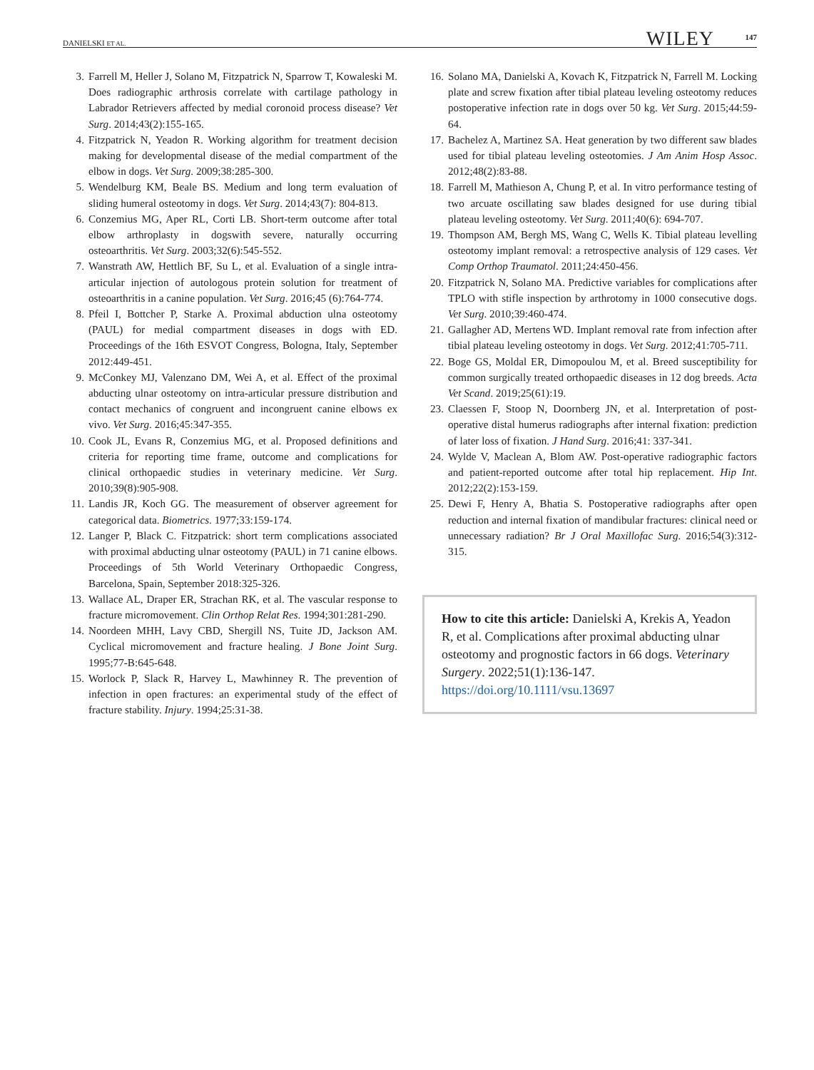DANIELSKI ET AL. WILEY 147
3. Farrell M, Heller J, Solano M, Fitzpatrick N, Sparrow T, Kowaleski M. Does radiographic arthrosis correlate with cartilage pathology in Labrador Retrievers affected by medial coronoid process disease? Vet Surg. 2014;43(2):155-165.
4. Fitzpatrick N, Yeadon R. Working algorithm for treatment decision making for developmental disease of the medial compartment of the elbow in dogs. Vet Surg. 2009;38:285-300.
5. Wendelburg KM, Beale BS. Medium and long term evaluation of sliding humeral osteotomy in dogs. Vet Surg. 2014;43(7): 804-813.
6. Conzemius MG, Aper RL, Corti LB. Short-term outcome after total elbow arthroplasty in dogswith severe, naturally occurring osteoarthritis. Vet Surg. 2003;32(6):545-552.
7. Wanstrath AW, Hettlich BF, Su L, et al. Evaluation of a single intra-articular injection of autologous protein solution for treatment of osteoarthritis in a canine population. Vet Surg. 2016;45 (6):764-774.
8. Pfeil I, Bottcher P, Starke A. Proximal abduction ulna osteotomy (PAUL) for medial compartment diseases in dogs with ED. Proceedings of the 16th ESVOT Congress, Bologna, Italy, September 2012:449-451.
9. McConkey MJ, Valenzano DM, Wei A, et al. Effect of the proximal abducting ulnar osteotomy on intra-articular pressure distribution and contact mechanics of congruent and incongruent canine elbows ex vivo. Vet Surg. 2016;45:347-355.
10. Cook JL, Evans R, Conzemius MG, et al. Proposed definitions and criteria for reporting time frame, outcome and complications for clinical orthopaedic studies in veterinary medicine. Vet Surg. 2010;39(8):905-908.
11. Landis JR, Koch GG. The measurement of observer agreement for categorical data. Biometrics. 1977;33:159-174.
12. Langer P, Black C. Fitzpatrick: short term complications associated with proximal abducting ulnar osteotomy (PAUL) in 71 canine elbows. Proceedings of 5th World Veterinary Orthopaedic Congress, Barcelona, Spain, September 2018:325-326.
13. Wallace AL, Draper ER, Strachan RK, et al. The vascular response to fracture micromovement. Clin Orthop Relat Res. 1994;301:281-290.
14. Noordeen MHH, Lavy CBD, Shergill NS, Tuite JD, Jackson AM. Cyclical micromovement and fracture healing. J Bone Joint Surg. 1995;77-B:645-648.
15. Worlock P, Slack R, Harvey L, Mawhinney R. The prevention of infection in open fractures: an experimental study of the effect of fracture stability. Injury. 1994;25:31-38.
16. Solano MA, Danielski A, Kovach K, Fitzpatrick N, Farrell M. Locking plate and screw fixation after tibial plateau leveling osteotomy reduces postoperative infection rate in dogs over 50 kg. Vet Surg. 2015;44:59-64.
17. Bachelez A, Martinez SA. Heat generation by two different saw blades used for tibial plateau leveling osteotomies. J Am Anim Hosp Assoc. 2012;48(2):83-88.
18. Farrell M, Mathieson A, Chung P, et al. In vitro performance testing of two arcuate oscillating saw blades designed for use during tibial plateau leveling osteotomy. Vet Surg. 2011;40(6): 694-707.
19. Thompson AM, Bergh MS, Wang C, Wells K. Tibial plateau levelling osteotomy implant removal: a retrospective analysis of 129 cases. Vet Comp Orthop Traumatol. 2011;24:450-456.
20. Fitzpatrick N, Solano MA. Predictive variables for complications after TPLO with stifle inspection by arthrotomy in 1000 consecutive dogs. Vet Surg. 2010;39:460-474.
21. Gallagher AD, Mertens WD. Implant removal rate from infection after tibial plateau leveling osteotomy in dogs. Vet Surg. 2012;41:705-711.
22. Boge GS, Moldal ER, Dimopoulou M, et al. Breed susceptibility for common surgically treated orthopaedic diseases in 12 dog breeds. Acta Vet Scand. 2019;25(61):19.
23. Claessen F, Stoop N, Doornberg JN, et al. Interpretation of post-operative distal humerus radiographs after internal fixation: prediction of later loss of fixation. J Hand Surg. 2016;41: 337-341.
24. Wylde V, Maclean A, Blom AW. Post-operative radiographic factors and patient-reported outcome after total hip replacement. Hip Int. 2012;22(2):153-159.
25. Dewi F, Henry A, Bhatia S. Postoperative radiographs after open reduction and internal fixation of mandibular fractures: clinical need or unnecessary radiation? Br J Oral Maxillofac Surg. 2016;54(3):312-315.
How to cite this article: Danielski A, Krekis A, Yeadon R, et al. Complications after proximal abducting ulnar osteotomy and prognostic factors in 66 dogs. Veterinary Surgery. 2022;51(1):136-147. https://doi.org/10.1111/vsu.13697